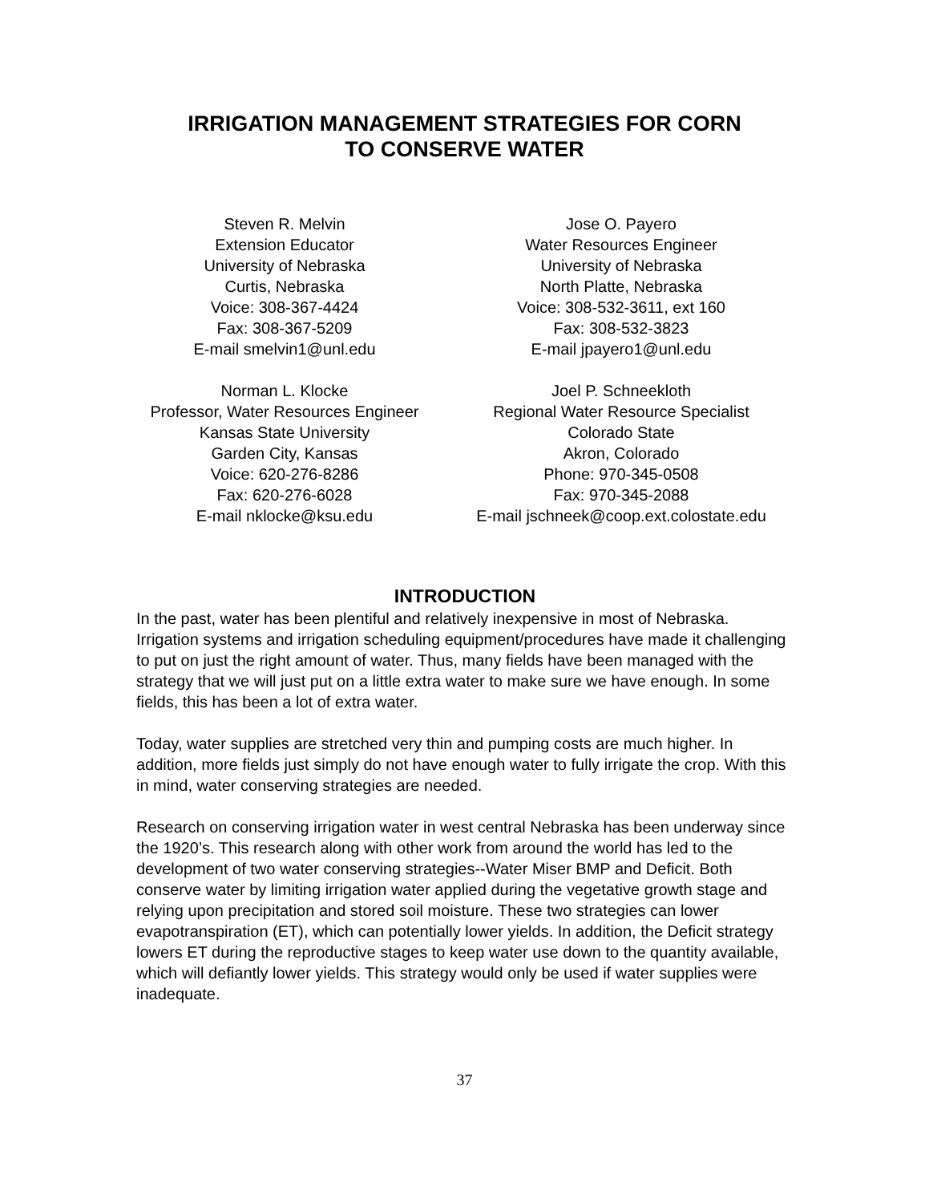IRRIGATION MANAGEMENT STRATEGIES FOR CORN
TO CONSERVE WATER
Steven R. Melvin
Extension Educator
University of Nebraska
Curtis, Nebraska
Voice: 308-367-4424
Fax: 308-367-5209
E-mail smelvin1@unl.edu
Jose O. Payero
Water Resources Engineer
University of Nebraska
North Platte, Nebraska
Voice: 308-532-3611, ext 160
Fax: 308-532-3823
E-mail jpayero1@unl.edu
Norman L. Klocke
Professor, Water Resources Engineer
Kansas State University
Garden City, Kansas
Voice: 620-276-8286
Fax: 620-276-6028
E-mail nklocke@ksu.edu
Joel P. Schneekloth
Regional Water Resource Specialist
Colorado State
Akron, Colorado
Phone: 970-345-0508
Fax: 970-345-2088
E-mail jschneek@coop.ext.colostate.edu
INTRODUCTION
In the past, water has been plentiful and relatively inexpensive in most of Nebraska. Irrigation systems and irrigation scheduling equipment/procedures have made it challenging to put on just the right amount of water. Thus, many fields have been managed with the strategy that we will just put on a little extra water to make sure we have enough. In some fields, this has been a lot of extra water.
Today, water supplies are stretched very thin and pumping costs are much higher. In addition, more fields just simply do not have enough water to fully irrigate the crop. With this in mind, water conserving strategies are needed.
Research on conserving irrigation water in west central Nebraska has been underway since the 1920’s. This research along with other work from around the world has led to the development of two water conserving strategies--Water Miser BMP and Deficit. Both conserve water by limiting irrigation water applied during the vegetative growth stage and relying upon precipitation and stored soil moisture. These two strategies can lower evapotranspiration (ET), which can potentially lower yields. In addition, the Deficit strategy lowers ET during the reproductive stages to keep water use down to the quantity available, which will defiantly lower yields. This strategy would only be used if water supplies were inadequate.
37